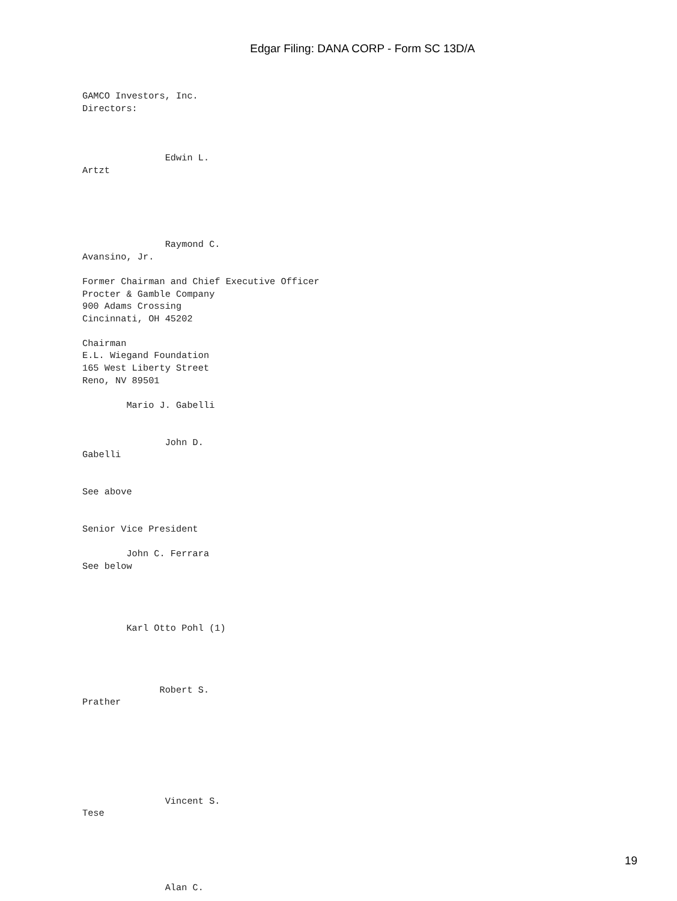Edgar Filing: DANA CORP - Form SC 13D/A
GAMCO Investors, Inc.
Directors:



               Edwin L.
Artzt





               Raymond C.
Avansino, Jr.

Former Chairman and Chief Executive Officer
Procter & Gamble Company
900 Adams Crossing
Cincinnati, OH 45202

Chairman
E.L. Wiegand Foundation
165 West Liberty Street
Reno, NV 89501

        Mario J. Gabelli


               John D.
Gabelli


See above


Senior Vice President

        John C. Ferrara
See below




        Karl Otto Pohl (1)




              Robert S.
Prather







               Vincent S.
Tese





               Alan C.
19